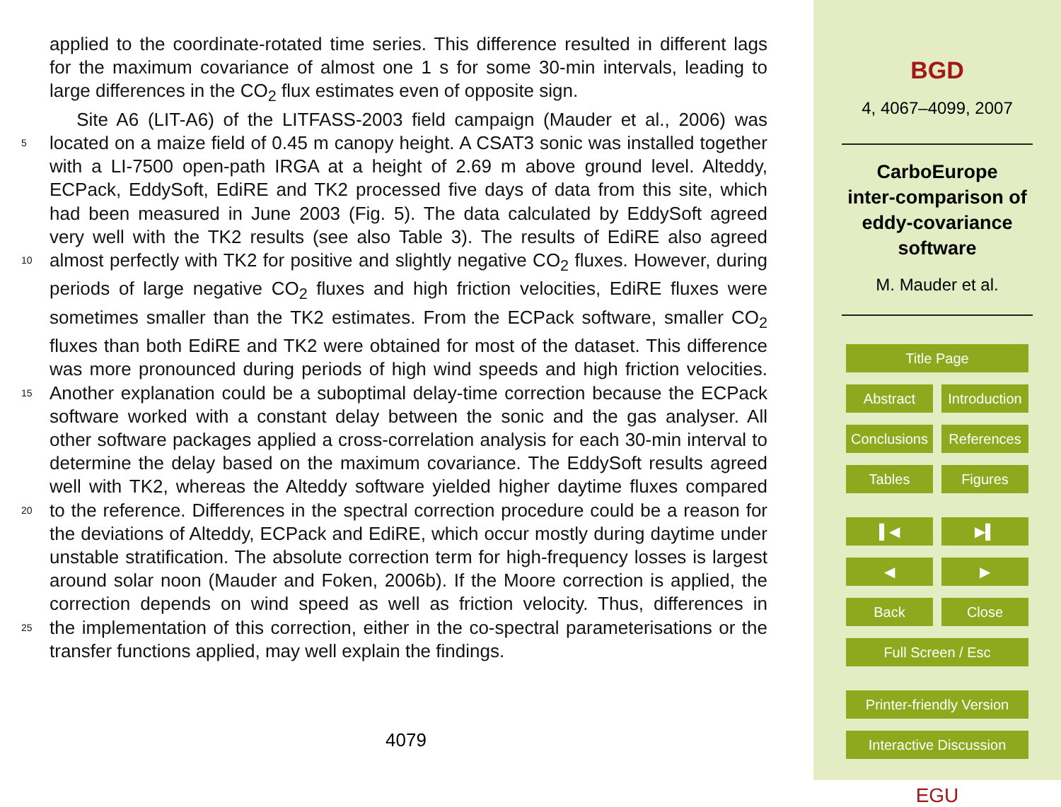applied to the coordinate-rotated time series. This difference resulted in different lags
for the maximum covariance of almost one 1 s for some 30-min intervals, leading to
large differences in the CO<sub>2</sub> flux estimates even of opposite sign.
Site A6 (LIT-A6) of the LITFASS-2003 field campaign (Mauder et al., 2006) was
5 located on a maize field of 0.45 m canopy height. A CSAT3 sonic was installed together
with a LI-7500 open-path IRGA at a height of 2.69 m above ground level. Alteddy,
ECPack, EddySoft, EdiRE and TK2 processed five days of data from this site, which
had been measured in June 2003 (Fig. 5). The data calculated by EddySoft agreed
very well with the TK2 results (see also Table 3). The results of EdiRE also agreed
10 almost perfectly with TK2 for positive and slightly negative CO<sub>2</sub> fluxes. However, during
periods of large negative CO<sub>2</sub> fluxes and high friction velocities, EdiRE fluxes were
sometimes smaller than the TK2 estimates. From the ECPack software, smaller CO<sub>2</sub>
fluxes than both EdiRE and TK2 were obtained for most of the dataset. This difference
was more pronounced during periods of high wind speeds and high friction velocities.
15 Another explanation could be a suboptimal delay-time correction because the ECPack
software worked with a constant delay between the sonic and the gas analyser. All
other software packages applied a cross-correlation analysis for each 30-min interval to
determine the delay based on the maximum covariance. The EddySoft results agreed
well with TK2, whereas the Alteddy software yielded higher daytime fluxes compared
20 to the reference. Differences in the spectral correction procedure could be a reason for
the deviations of Alteddy, ECPack and EdiRE, which occur mostly during daytime under
unstable stratification. The absolute correction term for high-frequency losses is largest
around solar noon (Mauder and Foken, 2006b). If the Moore correction is applied, the
correction depends on wind speed as well as friction velocity. Thus, differences in
25 the implementation of this correction, either in the co-spectral parameterisations or the
transfer functions applied, may well explain the findings.
4079
BGD
4, 4067–4099, 2007
CarboEurope
inter-comparison of
eddy-covariance
software
M. Mauder et al.
Title Page
Abstract Introduction
Conclusions References
Tables Figures
▌◀ ▶▌
◀ ▶
Back Close
Full Screen / Esc
Printer-friendly Version
Interactive Discussion
EGU